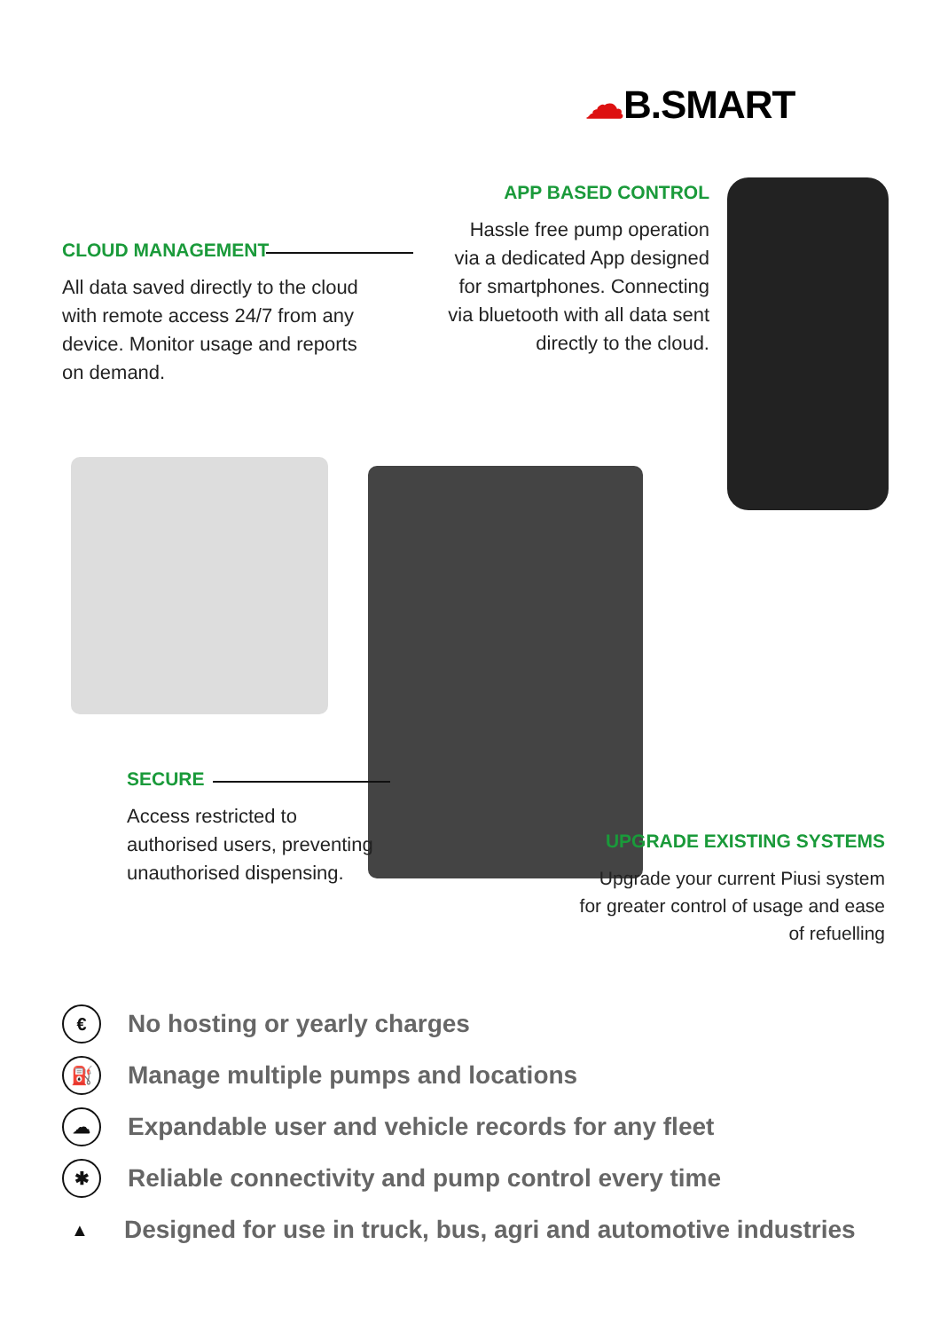☁B.SMART
CLOUD MANAGEMENT
All data saved directly to the cloud with remote access 24/7 from any device. Monitor usage and reports on demand.
APP BASED CONTROL
Hassle free pump operation via a dedicated App designed for smartphones. Connecting via bluetooth with all data sent directly to the cloud.
SECURE
Access restricted to authorised users, preventing unauthorised dispensing.
UPGRADE EXISTING SYSTEMS
Upgrade your current Piusi system for greater control of usage and ease of refuelling
€ No hosting or yearly charges
⛽ Manage multiple pumps and locations
☁ Expandable user and vehicle records for any fleet
✱ Reliable connectivity and pump control every time
▲ Designed for use in truck, bus, agri and automotive industries